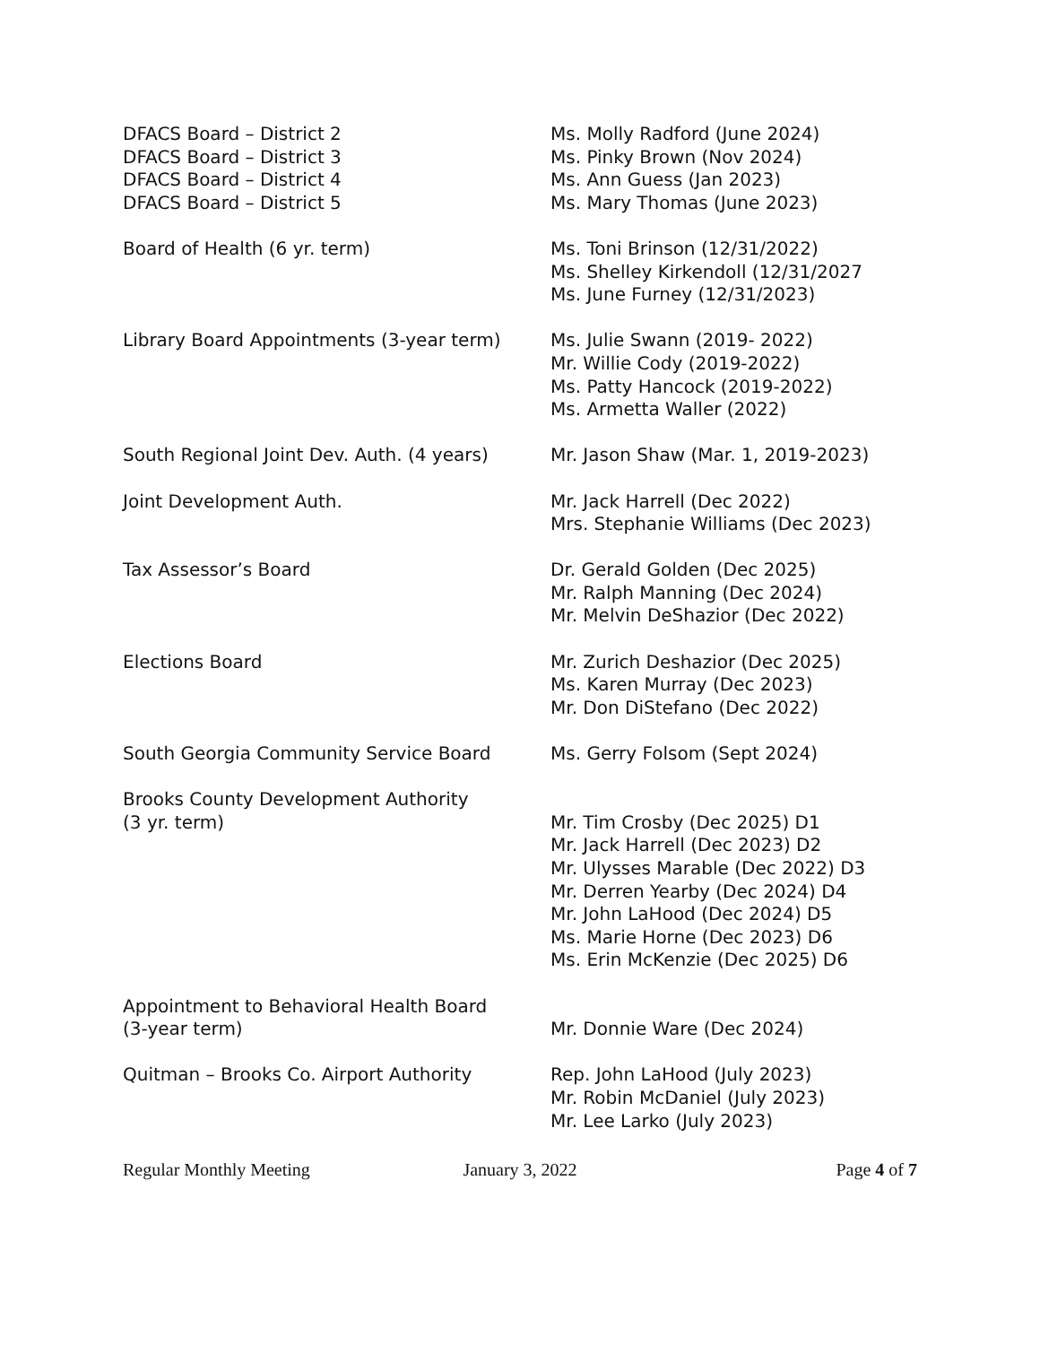DFACS Board – District 2
DFACS Board – District 3
DFACS Board – District 4
DFACS Board – District 5
Ms. Molly Radford (June 2024)
Ms. Pinky Brown (Nov 2024)
Ms. Ann Guess (Jan 2023)
Ms. Mary Thomas (June 2023)
Board of Health (6 yr. term) Ms. Toni Brinson (12/31/2022)
Ms. Shelley Kirkendoll (12/31/2027
Ms. June Furney (12/31/2023)
Library Board Appointments (3-year term)
Ms. Julie Swann (2019- 2022)
Mr. Willie Cody (2019-2022)
Ms. Patty Hancock (2019-2022)
Ms. Armetta Waller (2022)
South Regional Joint Dev. Auth. (4 years)
Mr. Jason Shaw (Mar. 1, 2019-2023)
Joint Development Auth. Mr. Jack Harrell (Dec 2022)
Mrs. Stephanie Williams (Dec 2023)
Tax Assessor’s Board Dr. Gerald Golden (Dec 2025)
Mr. Ralph Manning (Dec 2024)
Mr. Melvin DeShazior (Dec 2022)
Elections Board Mr. Zurich Deshazior (Dec 2025)
Ms. Karen Murray (Dec 2023)
Mr. Don DiStefano (Dec 2022)
South Georgia Community Service Board Ms. Gerry Folsom (Sept 2024)
Brooks County Development Authority
(3 yr. term)
Mr. Tim Crosby (Dec 2025) D1
Mr. Jack Harrell (Dec 2023) D2
Mr. Ulysses Marable (Dec 2022) D3
Mr. Derren Yearby (Dec 2024) D4
Mr. John LaHood (Dec 2024) D5
Ms. Marie Horne (Dec 2023) D6
Ms. Erin McKenzie (Dec 2025) D6
Appointment to Behavioral Health Board
(3-year term)
Mr. Donnie Ware (Dec 2024)
Quitman – Brooks Co. Airport Authority Rep. John LaHood (July 2023)
Mr. Robin McDaniel (July 2023)
Mr. Lee Larko (July 2023)
Regular Monthly Meeting January 3, 2022 Page 4 of 7